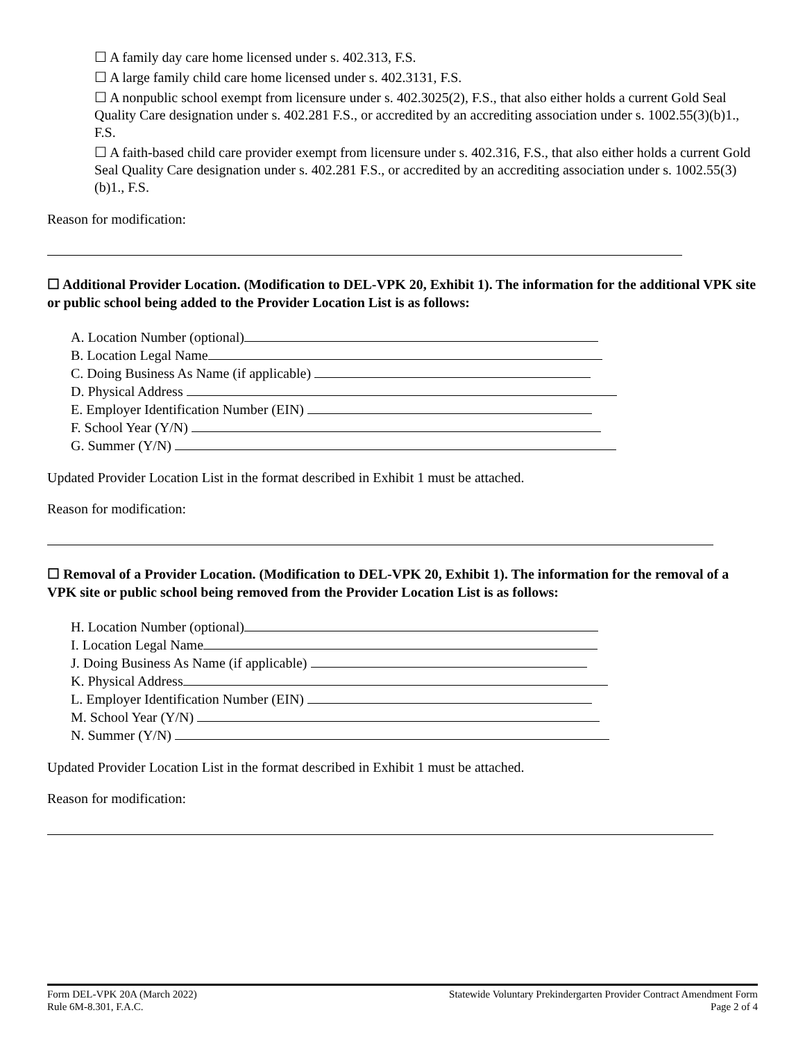☐ A family day care home licensed under s. 402.313, F.S.
☐ A large family child care home licensed under s. 402.3131, F.S.
☐ A nonpublic school exempt from licensure under s. 402.3025(2), F.S., that also either holds a current Gold Seal Quality Care designation under s. 402.281 F.S., or accredited by an accrediting association under s. 1002.55(3)(b)1., F.S.
☐ A faith-based child care provider exempt from licensure under s. 402.316, F.S., that also either holds a current Gold Seal Quality Care designation under s. 402.281 F.S., or accredited by an accrediting association under s. 1002.55(3)(b)1., F.S.
Reason for modification:
☐ Additional Provider Location. (Modification to DEL-VPK 20, Exhibit 1). The information for the additional VPK site or public school being added to the Provider Location List is as follows:
A. Location Number (optional)
B. Location Legal Name
C. Doing Business As Name (if applicable)
D. Physical Address
E. Employer Identification Number (EIN)
F. School Year (Y/N)
G. Summer (Y/N)
Updated Provider Location List in the format described in Exhibit 1 must be attached.
Reason for modification:
☐ Removal of a Provider Location. (Modification to DEL-VPK 20, Exhibit 1). The information for the removal of a VPK site or public school being removed from the Provider Location List is as follows:
H. Location Number (optional)
I. Location Legal Name
J. Doing Business As Name (if applicable)
K. Physical Address
L. Employer Identification Number (EIN)
M. School Year (Y/N)
N. Summer (Y/N)
Updated Provider Location List in the format described in Exhibit 1 must be attached.
Reason for modification:
Form DEL-VPK 20A (March 2022)
Rule 6M-8.301, F.A.C.
Statewide Voluntary Prekindergarten Provider Contract Amendment Form
Page 2 of 4